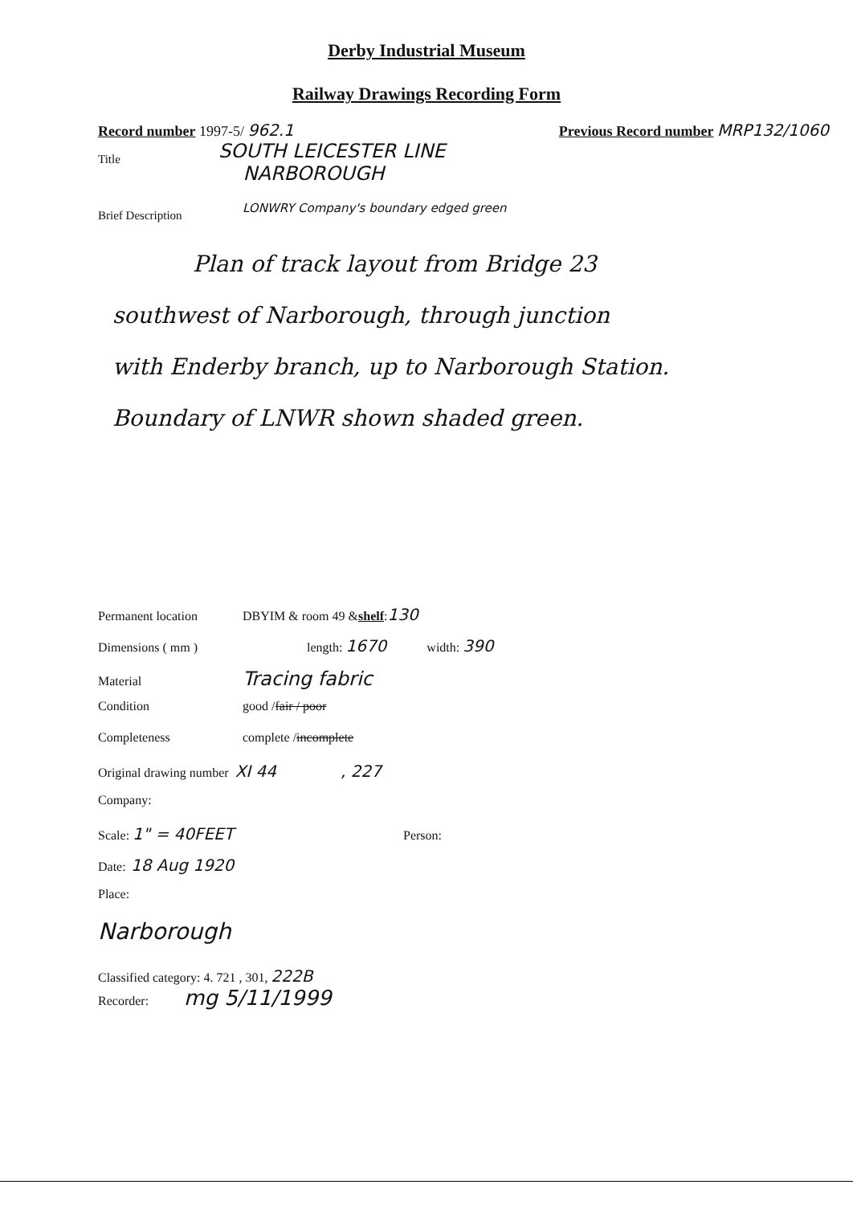Derby Industrial Museum
Railway Drawings Recording Form
Record number 1997-5/ 962.1 Previous Record number MRP132/1060
Title SOUTH LEICESTER LINE
NARBOROUGH
Brief Description LONWRY Company's boundary edged green
Plan of track layout from Bridge 23
southwest of Narborough, through junction
with Enderby branch, up to Narborough Station.
Boundary of LNWR shown shaded green.
Permanent location DBYIM & room 49 & shelf : 130
Dimensions ( mm ) length: 1670 width: 390
Material Tracing fabric
Condition good / fair / poor
Completeness complete / incomplete
Original drawing number XI 44, 227
Company:
Scale: 1" = 40FEET Person:
Date: 18 Aug 1920
Place:
Narborough
Classified category: 4. 721 , 301, 222B
Recorder: mg 5/11/1999